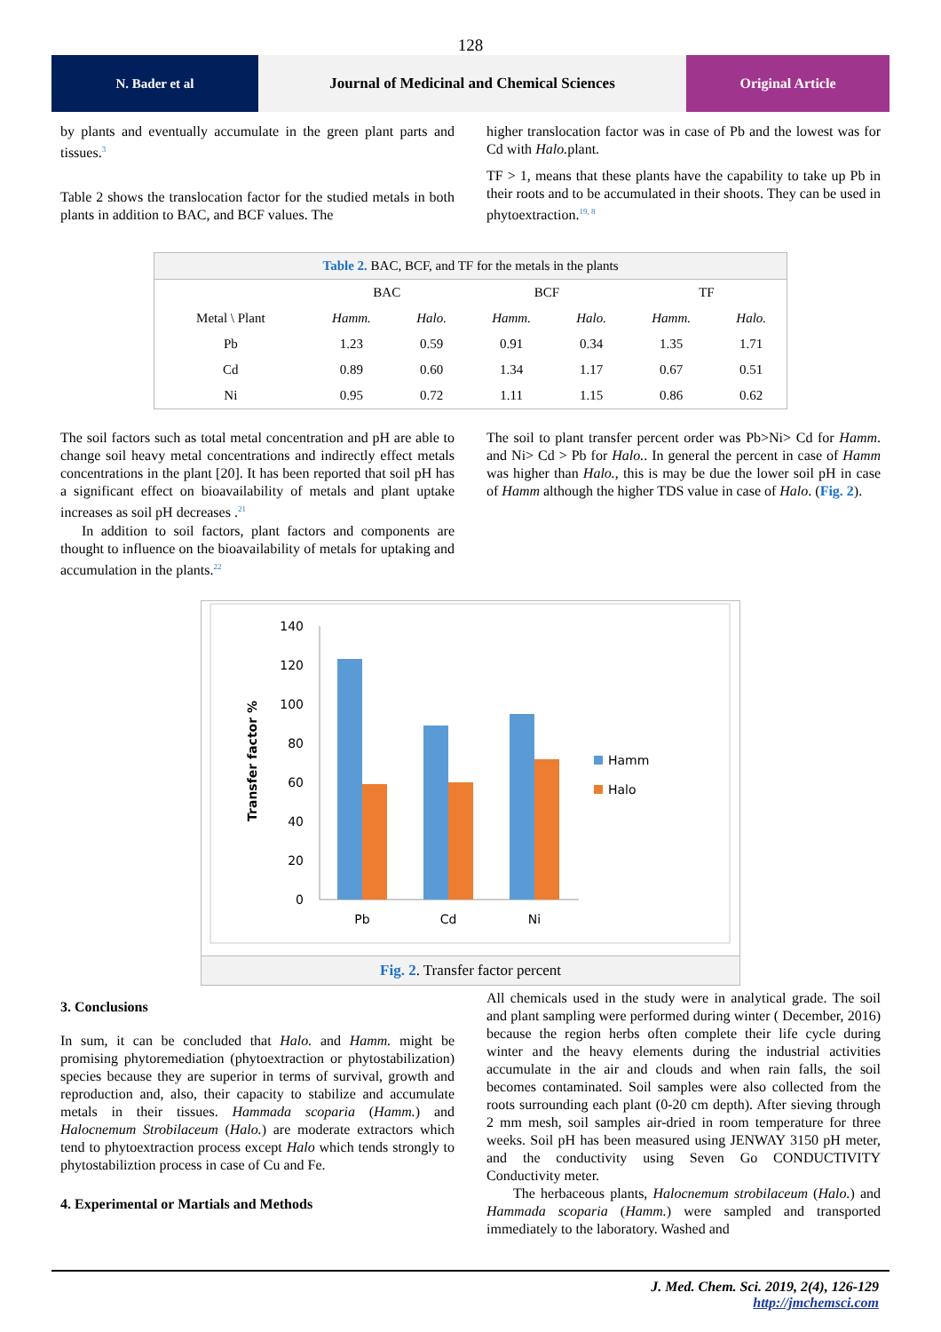128
N. Bader et al Journal of Medicinal and Chemical Sciences
Original Article
by plants and eventually accumulate in the green plant parts and tissues.<sup>3</sup>
Table 2 shows the translocation factor for the studied metals in both plants in addition to BAC, and BCF values. The
higher translocation factor was in case of Pb and the lowest was for Cd with Halo. plant.
TF > 1, means that these plants have the capability to take up Pb in their roots and to be accumulated in their shoots. They can be used in phytoextraction.<sup>19, 8</sup>
| Table 2. BAC, BCF, and TF for the metals in the plants | | | | | | |
| | BAC | | BCF | | TF | |
| Metal \ Plant | Hamm. | Halo. | Hamm. | Halo. | Hamm. | Halo. |
| Pb | 1.23 | 0.59 | 0.91 | 0.34 | 1.35 | 1.71 |
| Cd | 0.89 | 0.60 | 1.34 | 1.17 | 0.67 | 0.51 |
| Ni | 0.95 | 0.72 | 1.11 | 1.15 | 0.86 | 0.62 |
The soil factors such as total metal concentration and pH are able to change soil heavy metal concentrations and indirectly effect metals concentrations in the plant [20]. It has been reported that soil pH has a significant effect on bioavailability of metals and plant uptake increases as soil pH decreases .<sup>21</sup>
In addition to soil factors, plant factors and components are thought to influence on the bioavailability of metals for uptaking and accumulation in the plants.<sup>22</sup>
The soil to plant transfer percent order was Pb>Ni> Cd for Hamm. and Ni> Cd > Pb for Halo.. In general the percent in case of Hamm was higher than Halo., this is may be due the lower soil pH in case of Hamm although the higher TDS value in case of Halo. (Fig. 2).
0
20
40
60
80
100
120
140
Transfer factor %
Pb
Cd
Ni
Hamm
Halo
Fig. 2. Transfer factor percent
3. Conclusions
In sum, it can be concluded that Halo. and Hamm. might be promising phytoremediation (phytoextraction or phytostabilization) species because they are superior in terms of survival, growth and reproduction and, also, their capacity to stabilize and accumulate metals in their tissues. Hammada scoparia (Hamm.) and Halocnemum Strobilaceum (Halo.) are moderate extractors which tend to phytoextraction process except Halo which tends strongly to phytostabiliztion process in case of Cu and Fe.
4. Experimental or Martials and Methods
All chemicals used in the study were in analytical grade. The soil and plant sampling were performed during winter ( December, 2016) because the region herbs often complete their life cycle during winter and the heavy elements during the industrial activities accumulate in the air and clouds and when rain falls, the soil becomes contaminated. Soil samples were also collected from the roots surrounding each plant (0-20 cm depth). After sieving through 2 mm mesh, soil samples air-dried in room temperature for three weeks. Soil pH has been measured using JENWAY 3150 pH meter, and the conductivity using Seven Go CONDUCTIVITY Conductivity meter.
The herbaceous plants, Halocnemum strobilaceum (Halo.) and Hammada scoparia (Hamm.) were sampled and transported immediately to the laboratory. Washed and
J. Med. Chem. Sci. 2019, 2(4), 126-129
http://jmchemsci.com